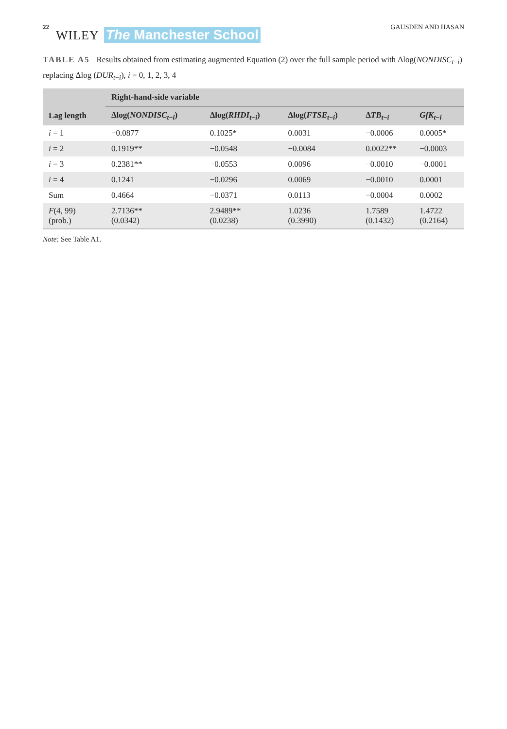22 WILEY The Manchester School GAUSDEN AND HASAN
TABLE A5 Results obtained from estimating augmented Equation (2) over the full sample period with Δlog(NONDISC<sub>t−i</sub>) replacing Δlog (DUR<sub>t−i</sub>), i = 0, 1, 2, 3, 4
| | Right-hand-side variable | | | | |
| --- | --- | --- | --- | --- | --- |
| Lag length | Δlog( NONDISC<sub>t−i</sub>) | Δlog( RHDI<sub>t−i</sub>) | Δlog( FTSE<sub>t−i</sub>) | Δ TB<sub>t−i</sub> | GfK<sub>t−i</sub> |
| i = 1 | −0.0877 | 0.1025* | 0.0031 | −0.0006 | 0.0005* |
| i = 2 | 0.1919** | −0.0548 | −0.0084 | 0.0022** | −0.0003 |
| i = 3 | 0.2381** | −0.0553 | 0.0096 | −0.0010 | −0.0001 |
| i = 4 | 0.1241 | −0.0296 | 0.0069 | −0.0010 | 0.0001 |
| Sum | 0.4664 | −0.0371 | 0.0113 | −0.0004 | 0.0002 |
| F (4, 99) (prob.) | 2.7136** (0.0342) | 2.9489** (0.0238) | 1.0236 (0.3990) | 1.7589 (0.1432) | 1.4722 (0.2164) |
Note: See Table A1.